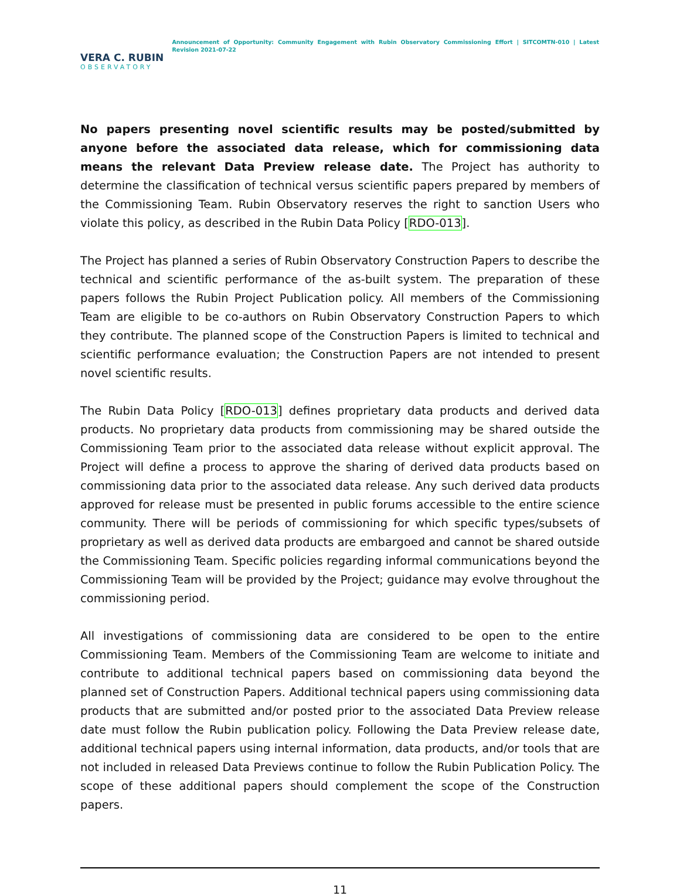VERA C. RUBIN
OBSERVATORY
Announcement of Opportunity: Community Engagement with Rubin Observatory Commissioning Effort | SITCOMTN-010 | Latest Revision 2021-07-22
No papers presenting novel scientific results may be posted/submitted by anyone before the associated data release, which for commissioning data means the relevant Data Preview release date. The Project has authority to determine the classification of technical versus scientific papers prepared by members of the Commissioning Team. Rubin Observatory reserves the right to sanction Users who violate this policy, as described in the Rubin Data Policy [RDO-013].
The Project has planned a series of Rubin Observatory Construction Papers to describe the technical and scientific performance of the as-built system. The preparation of these papers follows the Rubin Project Publication policy. All members of the Commissioning Team are eligible to be co-authors on Rubin Observatory Construction Papers to which they contribute. The planned scope of the Construction Papers is limited to technical and scientific performance evaluation; the Construction Papers are not intended to present novel scientific results.
The Rubin Data Policy [RDO-013] defines proprietary data products and derived data products. No proprietary data products from commissioning may be shared outside the Commissioning Team prior to the associated data release without explicit approval. The Project will define a process to approve the sharing of derived data products based on commissioning data prior to the associated data release. Any such derived data products approved for release must be presented in public forums accessible to the entire science community. There will be periods of commissioning for which specific types/subsets of proprietary as well as derived data products are embargoed and cannot be shared outside the Commissioning Team. Specific policies regarding informal communications beyond the Commissioning Team will be provided by the Project; guidance may evolve throughout the commissioning period.
All investigations of commissioning data are considered to be open to the entire Commissioning Team. Members of the Commissioning Team are welcome to initiate and contribute to additional technical papers based on commissioning data beyond the planned set of Construction Papers. Additional technical papers using commissioning data products that are submitted and/or posted prior to the associated Data Preview release date must follow the Rubin publication policy. Following the Data Preview release date, additional technical papers using internal information, data products, and/or tools that are not included in released Data Previews continue to follow the Rubin Publication Policy. The scope of these additional papers should complement the scope of the Construction papers.
11